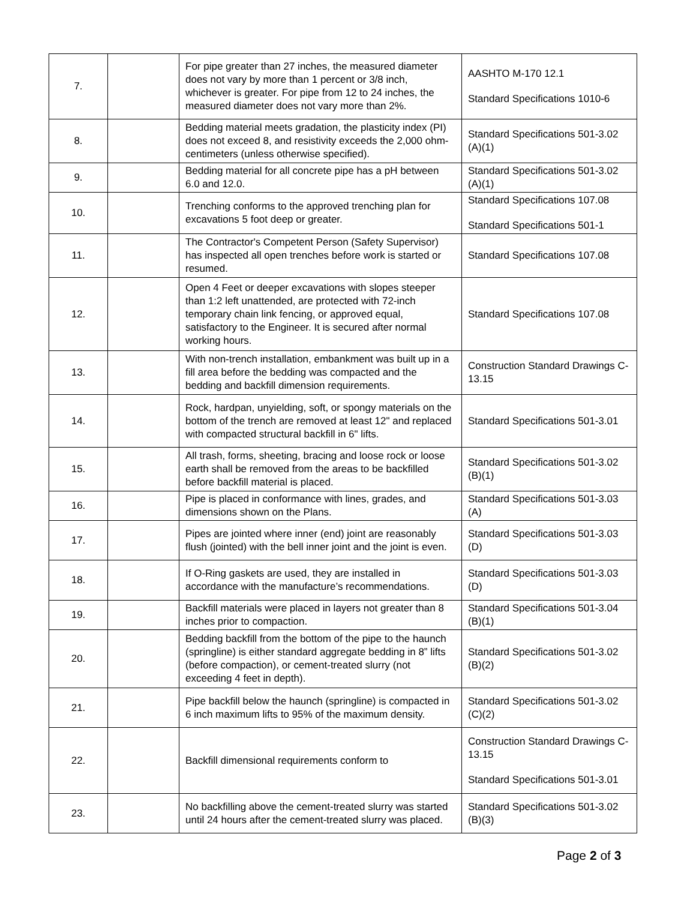| 7. | | For pipe greater than 27 inches, the measured diameter does not vary by more than 1 percent or 3/8 inch, whichever is greater. For pipe from 12 to 24 inches, the measured diameter does not vary more than 2%. | AASHTO M-170 12.1 Standard Specifications 1010-6 |
| 8. | | Bedding material meets gradation, the plasticity index (PI) does not exceed 8, and resistivity exceeds the 2,000 ohm-centimeters (unless otherwise specified). | Standard Specifications 501-3.02 (A)(1) |
| 9. | | Bedding material for all concrete pipe has a pH between 6.0 and 12.0. | Standard Specifications 501-3.02 (A)(1) |
| 10. | | Trenching conforms to the approved trenching plan for excavations 5 foot deep or greater. | Standard Specifications 107.08 Standard Specifications 501-1 |
| 11. | | The Contractor's Competent Person (Safety Supervisor) has inspected all open trenches before work is started or resumed. | Standard Specifications 107.08 |
| 12. | | Open 4 Feet or deeper excavations with slopes steeper than 1:2 left unattended, are protected with 72-inch temporary chain link fencing, or approved equal, satisfactory to the Engineer. It is secured after normal working hours. | Standard Specifications 107.08 |
| 13. | | With non-trench installation, embankment was built up in a fill area before the bedding was compacted and the bedding and backfill dimension requirements. | Construction Standard Drawings C-13.15 |
| 14. | | Rock, hardpan, unyielding, soft, or spongy materials on the bottom of the trench are removed at least 12" and replaced with compacted structural backfill in 6" lifts. | Standard Specifications 501-3.01 |
| 15. | | All trash, forms, sheeting, bracing and loose rock or loose earth shall be removed from the areas to be backfilled before backfill material is placed. | Standard Specifications 501-3.02 (B)(1) |
| 16. | | Pipe is placed in conformance with lines, grades, and dimensions shown on the Plans. | Standard Specifications 501-3.03 (A) |
| 17. | | Pipes are jointed where inner (end) joint are reasonably flush (jointed) with the bell inner joint and the joint is even. | Standard Specifications 501-3.03 (D) |
| 18. | | If O-Ring gaskets are used, they are installed in accordance with the manufacture’s recommendations. | Standard Specifications 501-3.03 (D) |
| 19. | | Backfill materials were placed in layers not greater than 8 inches prior to compaction. | Standard Specifications 501-3.04 (B)(1) |
| 20. | | Bedding backfill from the bottom of the pipe to the haunch (springline) is either standard aggregate bedding in 8” lifts (before compaction), or cement-treated slurry (not exceeding 4 feet in depth). | Standard Specifications 501-3.02 (B)(2) |
| 21. | | Pipe backfill below the haunch (springline) is compacted in 6 inch maximum lifts to 95% of the maximum density. | Standard Specifications 501-3.02 (C)(2) |
| 22. | | Backfill dimensional requirements conform to | Construction Standard Drawings C-13.15 Standard Specifications 501-3.01 |
| 23. | | No backfilling above the cement-treated slurry was started until 24 hours after the cement-treated slurry was placed. | Standard Specifications 501-3.02 (B)(3) |
Page 2 of 3